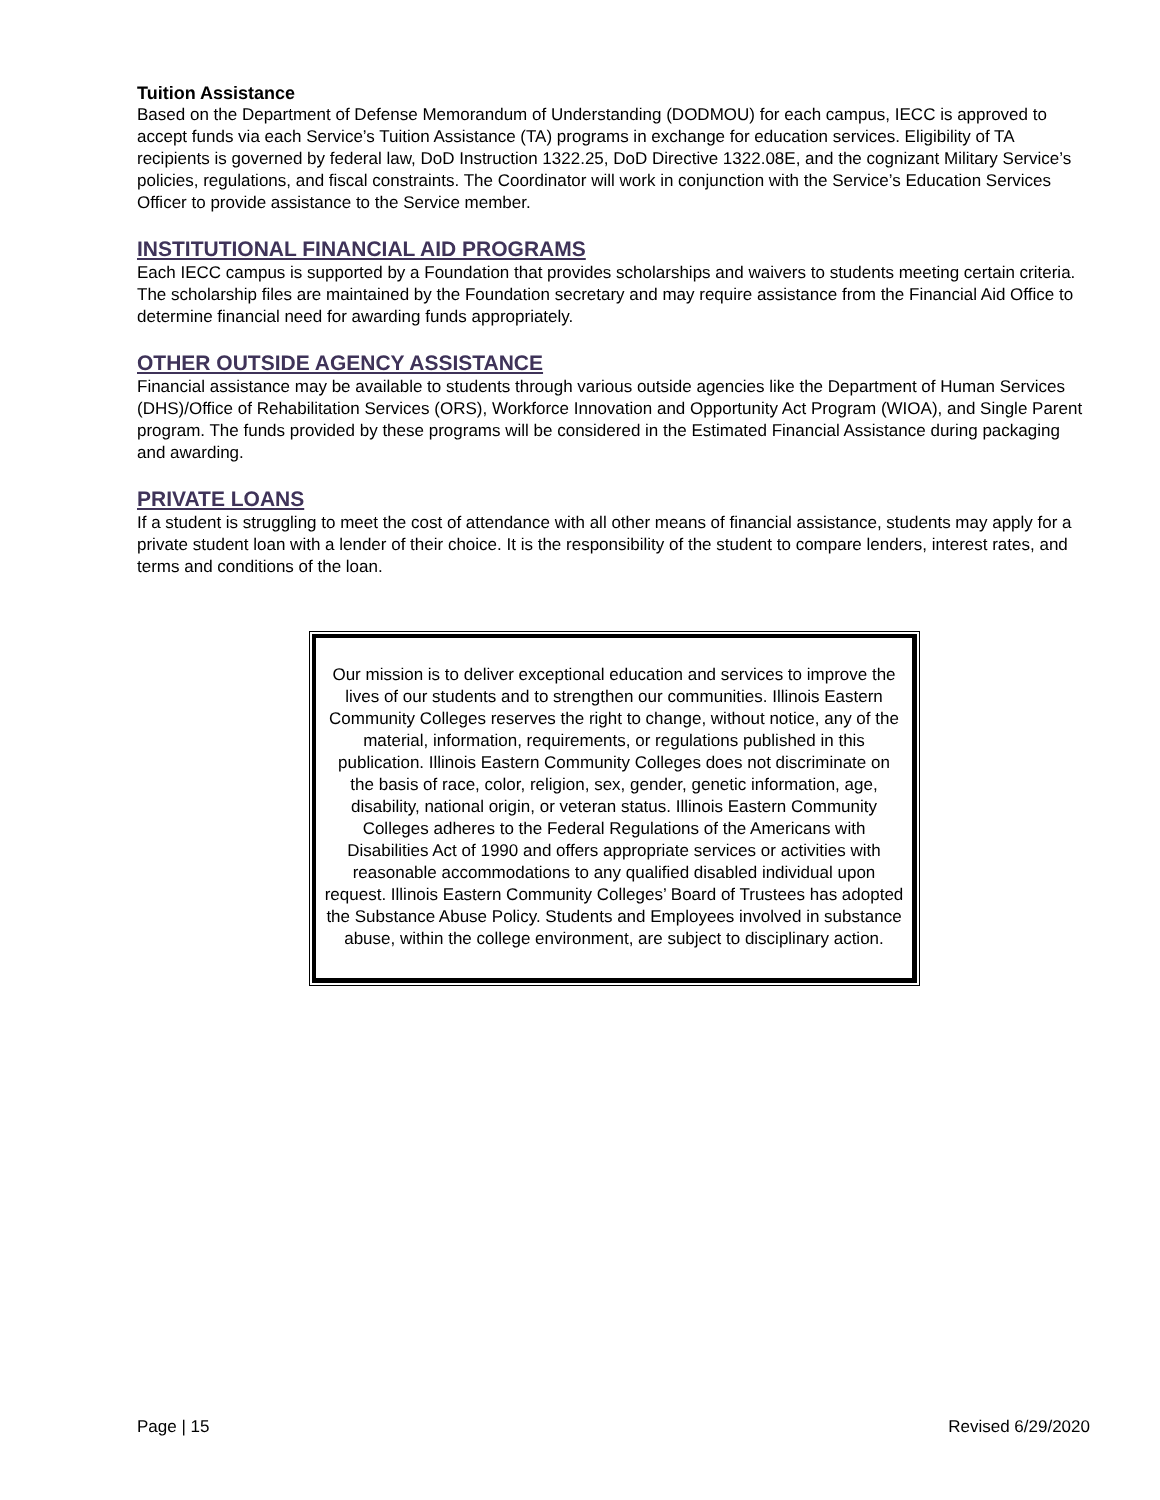Tuition Assistance
Based on the Department of Defense Memorandum of Understanding (DODMOU) for each campus, IECC is approved to accept funds via each Service’s Tuition Assistance (TA) programs in exchange for education services. Eligibility of TA recipients is governed by federal law, DoD Instruction 1322.25, DoD Directive 1322.08E, and the cognizant Military Service’s policies, regulations, and fiscal constraints. The Coordinator will work in conjunction with the Service’s Education Services Officer to provide assistance to the Service member.
INSTITUTIONAL FINANCIAL AID PROGRAMS
Each IECC campus is supported by a Foundation that provides scholarships and waivers to students meeting certain criteria. The scholarship files are maintained by the Foundation secretary and may require assistance from the Financial Aid Office to determine financial need for awarding funds appropriately.
OTHER OUTSIDE AGENCY ASSISTANCE
Financial assistance may be available to students through various outside agencies like the Department of Human Services (DHS)/Office of Rehabilitation Services (ORS), Workforce Innovation and Opportunity Act Program (WIOA), and Single Parent program. The funds provided by these programs will be considered in the Estimated Financial Assistance during packaging and awarding.
PRIVATE LOANS
If a student is struggling to meet the cost of attendance with all other means of financial assistance, students may apply for a private student loan with a lender of their choice. It is the responsibility of the student to compare lenders, interest rates, and terms and conditions of the loan.
Our mission is to deliver exceptional education and services to improve the lives of our students and to strengthen our communities. Illinois Eastern Community Colleges reserves the right to change, without notice, any of the material, information, requirements, or regulations published in this publication. Illinois Eastern Community Colleges does not discriminate on the basis of race, color, religion, sex, gender, genetic information, age, disability, national origin, or veteran status. Illinois Eastern Community Colleges adheres to the Federal Regulations of the Americans with Disabilities Act of 1990 and offers appropriate services or activities with reasonable accommodations to any qualified disabled individual upon request. Illinois Eastern Community Colleges’ Board of Trustees has adopted the Substance Abuse Policy. Students and Employees involved in substance abuse, within the college environment, are subject to disciplinary action.
Page | 15 Revised 6/29/2020